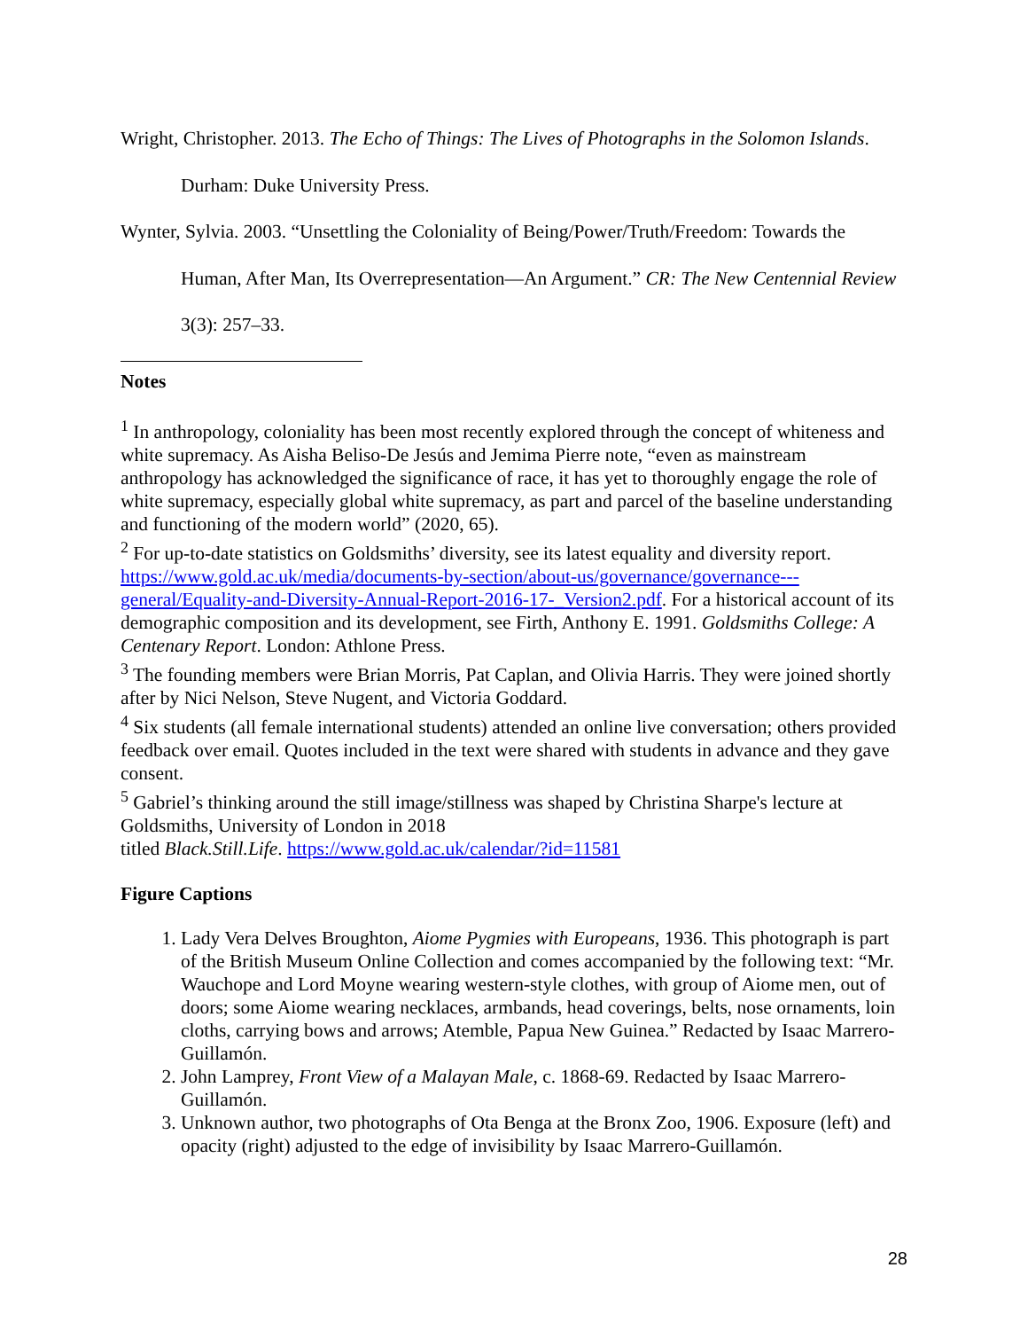Wright, Christopher. 2013. The Echo of Things: The Lives of Photographs in the Solomon Islands. Durham: Duke University Press.
Wynter, Sylvia. 2003. “Unsettling the Coloniality of Being/Power/Truth/Freedom: Towards the Human, After Man, Its Overrepresentation—An Argument.” CR: The New Centennial Review 3(3): 257–33.
Notes
<sup>1</sup> In anthropology, coloniality has been most recently explored through the concept of whiteness and white supremacy. As Aisha Beliso-De Jesús and Jemima Pierre note, “even as mainstream anthropology has acknowledged the significance of race, it has yet to thoroughly engage the role of white supremacy, especially global white supremacy, as part and parcel of the baseline understanding and functioning of the modern world” (2020, 65).
<sup>2</sup> For up-to-date statistics on Goldsmiths’ diversity, see its latest equality and diversity report. https://www.gold.ac.uk/media/documents-by-section/about-us/governance/governance---general/Equality-and-Diversity-Annual-Report-2016-17-_Version2.pdf. For a historical account of its demographic composition and its development, see Firth, Anthony E. 1991. Goldsmiths College: A Centenary Report. London: Athlone Press.
<sup>3</sup> The founding members were Brian Morris, Pat Caplan, and Olivia Harris. They were joined shortly after by Nici Nelson, Steve Nugent, and Victoria Goddard.
<sup>4</sup> Six students (all female international students) attended an online live conversation; others provided feedback over email. Quotes included in the text were shared with students in advance and they gave consent.
<sup>5</sup> Gabriel’s thinking around the still image/stillness was shaped by Christina Sharpe's lecture at Goldsmiths, University of London in 2018
titled Black.Still.Life. https://www.gold.ac.uk/calendar/?id=11581
Figure Captions
1. Lady Vera Delves Broughton, Aiome Pygmies with Europeans, 1936. This photograph is part of the British Museum Online Collection and comes accompanied by the following text: “Mr. Wauchope and Lord Moyne wearing western-style clothes, with group of Aiome men, out of doors; some Aiome wearing necklaces, armbands, head coverings, belts, nose ornaments, loin cloths, carrying bows and arrows; Atemble, Papua New Guinea.” Redacted by Isaac Marrero-Guillamón.
2. John Lamprey, Front View of a Malayan Male, c. 1868-69. Redacted by Isaac Marrero-Guillamón.
3. Unknown author, two photographs of Ota Benga at the Bronx Zoo, 1906. Exposure (left) and opacity (right) adjusted to the edge of invisibility by Isaac Marrero-Guillamón.
28